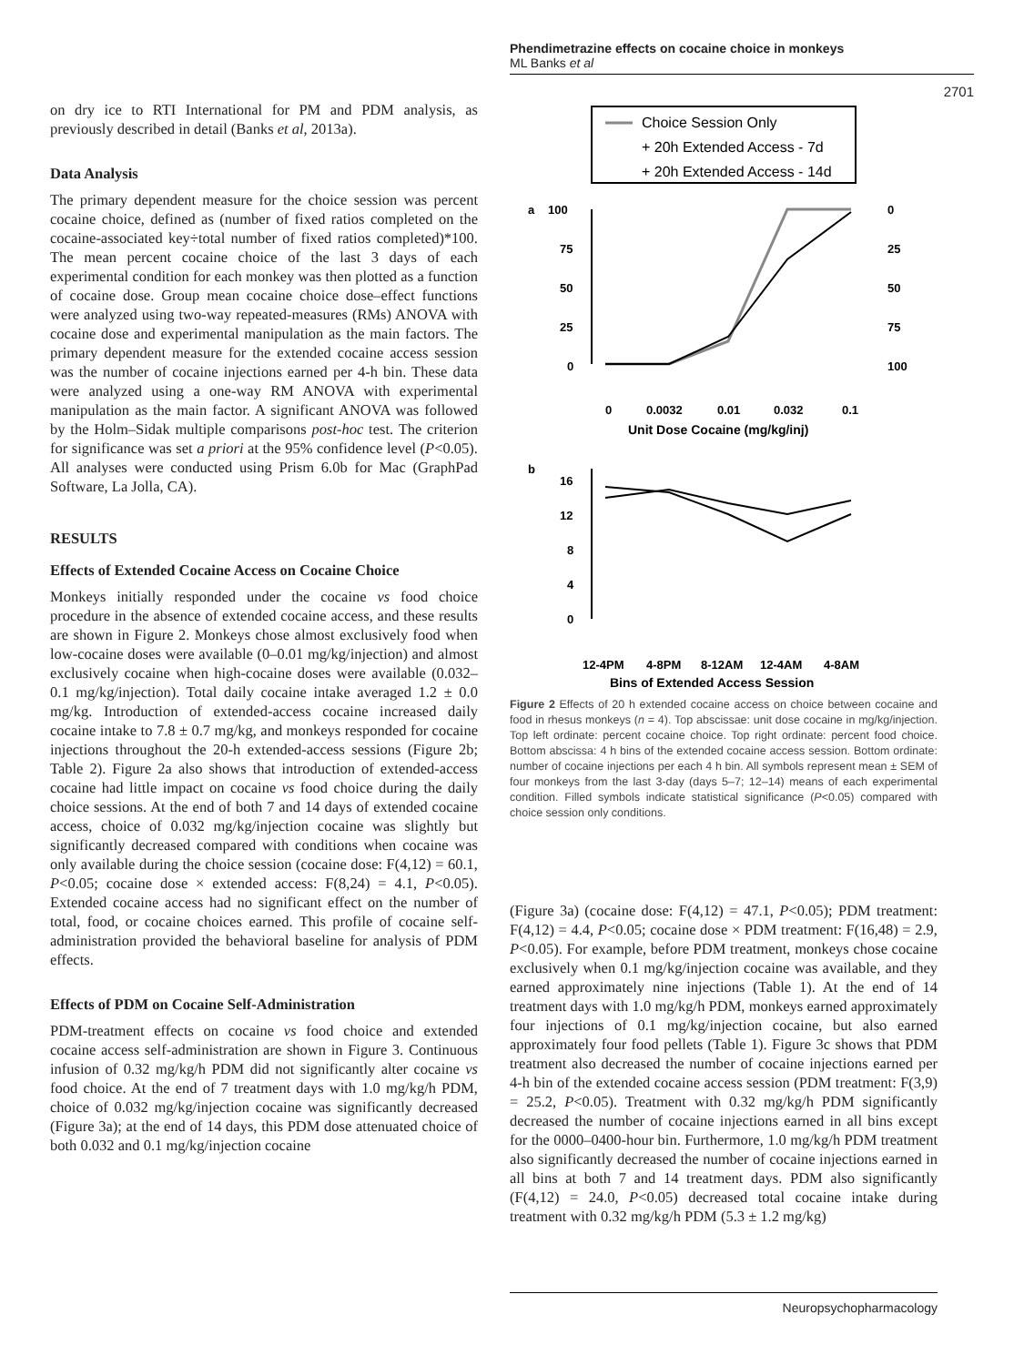Phendimetrazine effects on cocaine choice in monkeys
ML Banks et al
2701
on dry ice to RTI International for PM and PDM analysis, as previously described in detail (Banks et al, 2013a).
Data Analysis
The primary dependent measure for the choice session was percent cocaine choice, defined as (number of fixed ratios completed on the cocaine-associated key÷total number of fixed ratios completed)*100. The mean percent cocaine choice of the last 3 days of each experimental condition for each monkey was then plotted as a function of cocaine dose. Group mean cocaine choice dose–effect functions were analyzed using two-way repeated-measures (RMs) ANOVA with cocaine dose and experimental manipulation as the main factors. The primary dependent measure for the extended cocaine access session was the number of cocaine injections earned per 4-h bin. These data were analyzed using a one-way RM ANOVA with experimental manipulation as the main factor. A significant ANOVA was followed by the Holm–Sidak multiple comparisons post-hoc test. The criterion for significance was set a priori at the 95% confidence level (P<0.05). All analyses were conducted using Prism 6.0b for Mac (GraphPad Software, La Jolla, CA).
RESULTS
Effects of Extended Cocaine Access on Cocaine Choice
Monkeys initially responded under the cocaine vs food choice procedure in the absence of extended cocaine access, and these results are shown in Figure 2. Monkeys chose almost exclusively food when low-cocaine doses were available (0–0.01 mg/kg/injection) and almost exclusively cocaine when high-cocaine doses were available (0.032–0.1 mg/kg/injection). Total daily cocaine intake averaged 1.2 ± 0.0 mg/kg. Introduction of extended-access cocaine increased daily cocaine intake to 7.8 ± 0.7 mg/kg, and monkeys responded for cocaine injections throughout the 20-h extended-access sessions (Figure 2b; Table 2). Figure 2a also shows that introduction of extended-access cocaine had little impact on cocaine vs food choice during the daily choice sessions. At the end of both 7 and 14 days of extended cocaine access, choice of 0.032 mg/kg/injection cocaine was slightly but significantly decreased compared with conditions when cocaine was only available during the choice session (cocaine dose: F(4,12) = 60.1, P<0.05; cocaine dose × extended access: F(8,24) = 4.1, P<0.05). Extended cocaine access had no significant effect on the number of total, food, or cocaine choices earned. This profile of cocaine self-administration provided the behavioral baseline for analysis of PDM effects.
Effects of PDM on Cocaine Self-Administration
PDM-treatment effects on cocaine vs food choice and extended cocaine access self-administration are shown in Figure 3. Continuous infusion of 0.32 mg/kg/h PDM did not significantly alter cocaine vs food choice. At the end of 7 treatment days with 1.0 mg/kg/h PDM, choice of 0.032 mg/kg/injection cocaine was significantly decreased (Figure 3a); at the end of 14 days, this PDM dose attenuated choice of both 0.032 and 0.1 mg/kg/injection cocaine
Choice Session Only
+ 20h Extended Access - 7d
+ 20h Extended Access - 14d
a
100
75
50
25
0
0
25
50
75
100
0
0.0032
0.01
0.032
0.1
Unit Dose Cocaine (mg/kg/inj)
b
16
12
8
4
0
12-4PM
4-8PM
8-12AM
12-4AM
4-8AM
Bins of Extended Access Session
Figure 2 Effects of 20 h extended cocaine access on choice between cocaine and food in rhesus monkeys (n = 4). Top abscissae: unit dose cocaine in mg/kg/injection. Top left ordinate: percent cocaine choice. Top right ordinate: percent food choice. Bottom abscissa: 4 h bins of the extended cocaine access session. Bottom ordinate: number of cocaine injections per each 4 h bin. All symbols represent mean ± SEM of four monkeys from the last 3-day (days 5–7; 12–14) means of each experimental condition. Filled symbols indicate statistical significance (P<0.05) compared with choice session only conditions.
(Figure 3a) (cocaine dose: F(4,12) = 47.1, P<0.05); PDM treatment: F(4,12) = 4.4, P<0.05; cocaine dose × PDM treatment: F(16,48) = 2.9, P<0.05). For example, before PDM treatment, monkeys chose cocaine exclusively when 0.1 mg/kg/injection cocaine was available, and they earned approximately nine injections (Table 1). At the end of 14 treatment days with 1.0 mg/kg/h PDM, monkeys earned approximately four injections of 0.1 mg/kg/injection cocaine, but also earned approximately four food pellets (Table 1). Figure 3c shows that PDM treatment also decreased the number of cocaine injections earned per 4-h bin of the extended cocaine access session (PDM treatment: F(3,9) = 25.2, P<0.05). Treatment with 0.32 mg/kg/h PDM significantly decreased the number of cocaine injections earned in all bins except for the 0000–0400-hour bin. Furthermore, 1.0 mg/kg/h PDM treatment also significantly decreased the number of cocaine injections earned in all bins at both 7 and 14 treatment days. PDM also significantly (F(4,12) = 24.0, P<0.05) decreased total cocaine intake during treatment with 0.32 mg/kg/h PDM (5.3 ± 1.2 mg/kg)
Neuropsychopharmacology